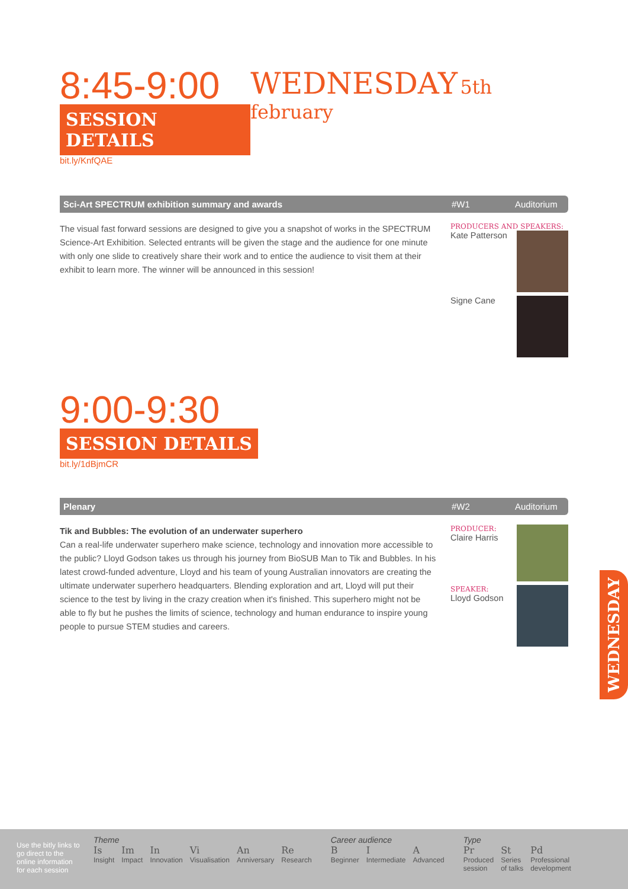8:45-9:00
SESSION DETAILS
bit.ly/KnfQAE
WEDNESDAY 5th february
Sci-Art SPECTRUM exhibition summary and awards #W1 Auditorium
The visual fast forward sessions are designed to give you a snapshot of works in the SPECTRUM Science-Art Exhibition. Selected entrants will be given the stage and the audience for one minute with only one slide to creatively share their work and to entice the audience to visit them at their exhibit to learn more. The winner will be announced in this session!
PRODUCERS AND SPEAKERS:
Kate Patterson
Signe Cane
9:00-9:30
SESSION DETAILS
bit.ly/1dBjmCR
Plenary #W2 Auditorium
Tik and Bubbles: The evolution of an underwater superhero
Can a real-life underwater superhero make science, technology and innovation more accessible to the public? Lloyd Godson takes us through his journey from BioSUB Man to Tik and Bubbles. In his latest crowd-funded adventure, Lloyd and his team of young Australian innovators are creating the ultimate underwater superhero headquarters. Blending exploration and art, Lloyd will put their science to the test by living in the crazy creation when it's finished. This superhero might not be able to fly but he pushes the limits of science, technology and human endurance to inspire young people to pursue STEM studies and careers.
PRODUCER:
Claire Harris
SPEAKER:
Lloyd Godson
WEDNESDAY
Use the bitly links to go direct to the online information for each session
Theme
Is Insight Im Impact In Innovation Vi Visualisation An Anniversary Re Research
Career audience
B Beginner I Intermediate A Advanced
Type
Pr Produced
session St Series
of talks Pd Professional
development